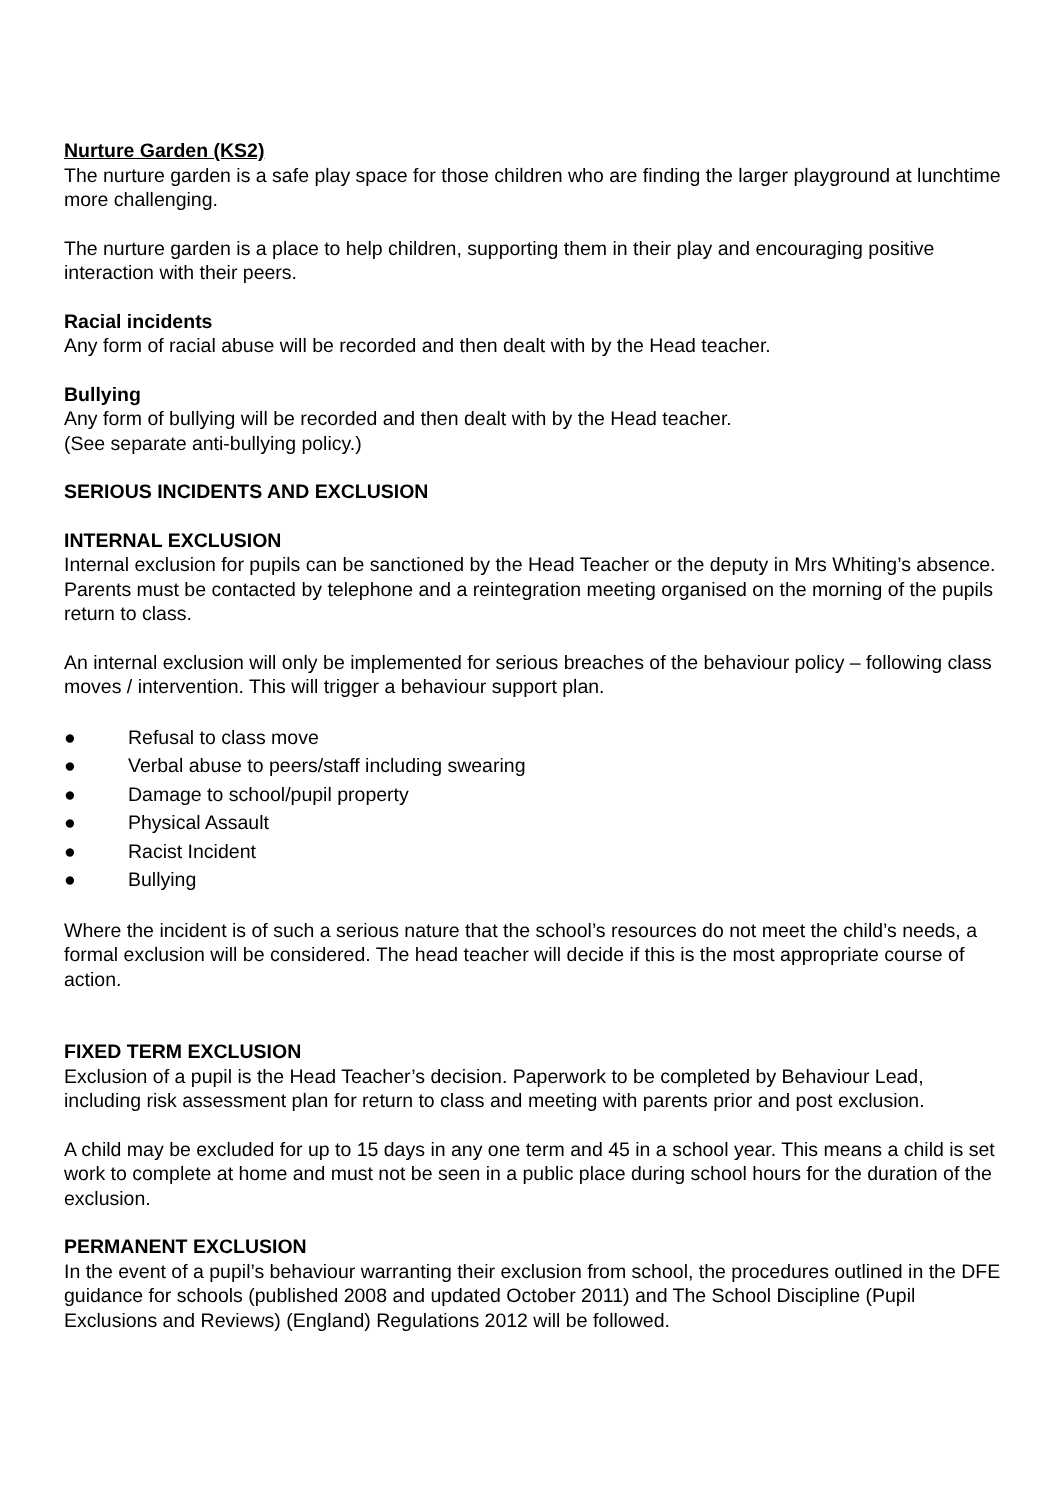Nurture Garden (KS2)
The nurture garden is a safe play space for those children who are finding the larger playground at lunchtime more challenging.
The nurture garden is a place to help children, supporting them in their play and encouraging positive interaction with their peers.
Racial incidents
Any form of racial abuse will be recorded and then dealt with by the Head teacher.
Bullying
Any form of bullying will be recorded and then dealt with by the Head teacher.
(See separate anti-bullying policy.)
SERIOUS INCIDENTS AND EXCLUSION
INTERNAL EXCLUSION
Internal exclusion for pupils can be sanctioned by the Head Teacher or the deputy in Mrs Whiting’s absence. Parents must be contacted by telephone and a reintegration meeting organised on the morning of the pupils return to class.
An internal exclusion will only be implemented for serious breaches of the behaviour policy – following class moves / intervention. This will trigger a behaviour support plan.
● Refusal to class move
● Verbal abuse to peers/staff including swearing
● Damage to school/pupil property
● Physical Assault
● Racist Incident
● Bullying
Where the incident is of such a serious nature that the school’s resources do not meet the child’s needs, a formal exclusion will be considered. The head teacher will decide if this is the most appropriate course of action.
FIXED TERM EXCLUSION
Exclusion of a pupil is the Head Teacher’s decision. Paperwork to be completed by Behaviour Lead, including risk assessment plan for return to class and meeting with parents prior and post exclusion.
A child may be excluded for up to 15 days in any one term and 45 in a school year. This means a child is set work to complete at home and must not be seen in a public place during school hours for the duration of the exclusion.
PERMANENT EXCLUSION
In the event of a pupil’s behaviour warranting their exclusion from school, the procedures outlined in the DFE guidance for schools (published 2008 and updated October 2011) and The School Discipline (Pupil Exclusions and Reviews) (England) Regulations 2012 will be followed.